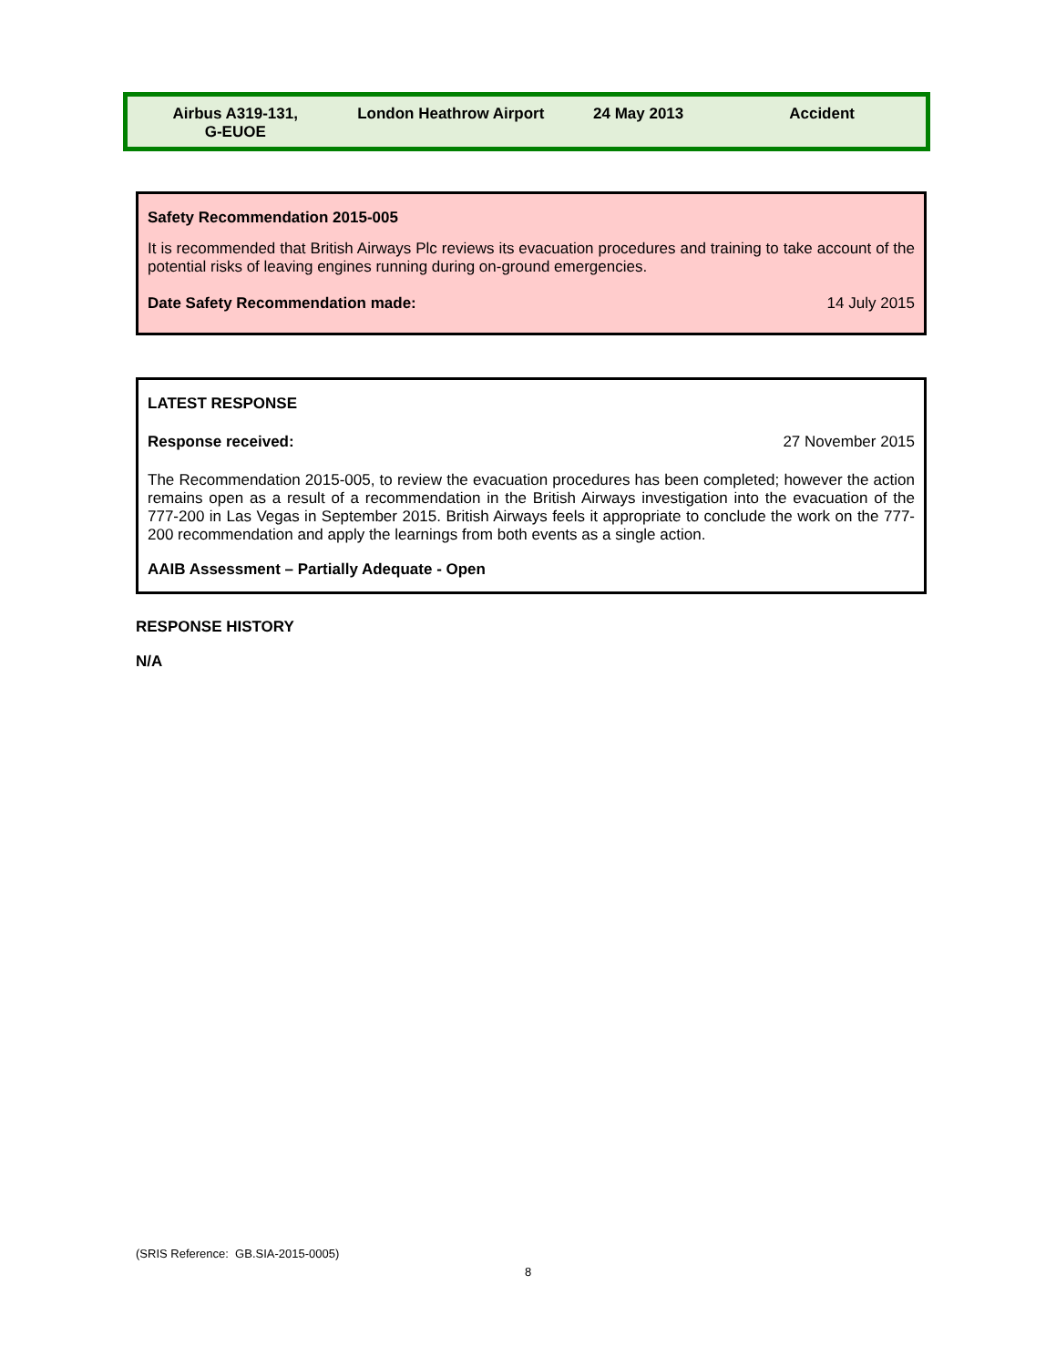| Airbus A319-131, G-EUOE | London Heathrow Airport | 24 May 2013 | Accident |
Safety Recommendation 2015-005
It is recommended that British Airways Plc reviews its evacuation procedures and training to take account of the potential risks of leaving engines running during on-ground emergencies.
Date Safety Recommendation made: 14 July 2015
LATEST RESPONSE
Response received: 27 November 2015
The Recommendation 2015-005, to review the evacuation procedures has been completed; however the action remains open as a result of a recommendation in the British Airways investigation into the evacuation of the 777-200 in Las Vegas in September 2015. British Airways feels it appropriate to conclude the work on the 777-200 recommendation and apply the learnings from both events as a single action.
AAIB Assessment – Partially Adequate - Open
RESPONSE HISTORY
N/A
(SRIS Reference: GB.SIA-2015-0005)
8